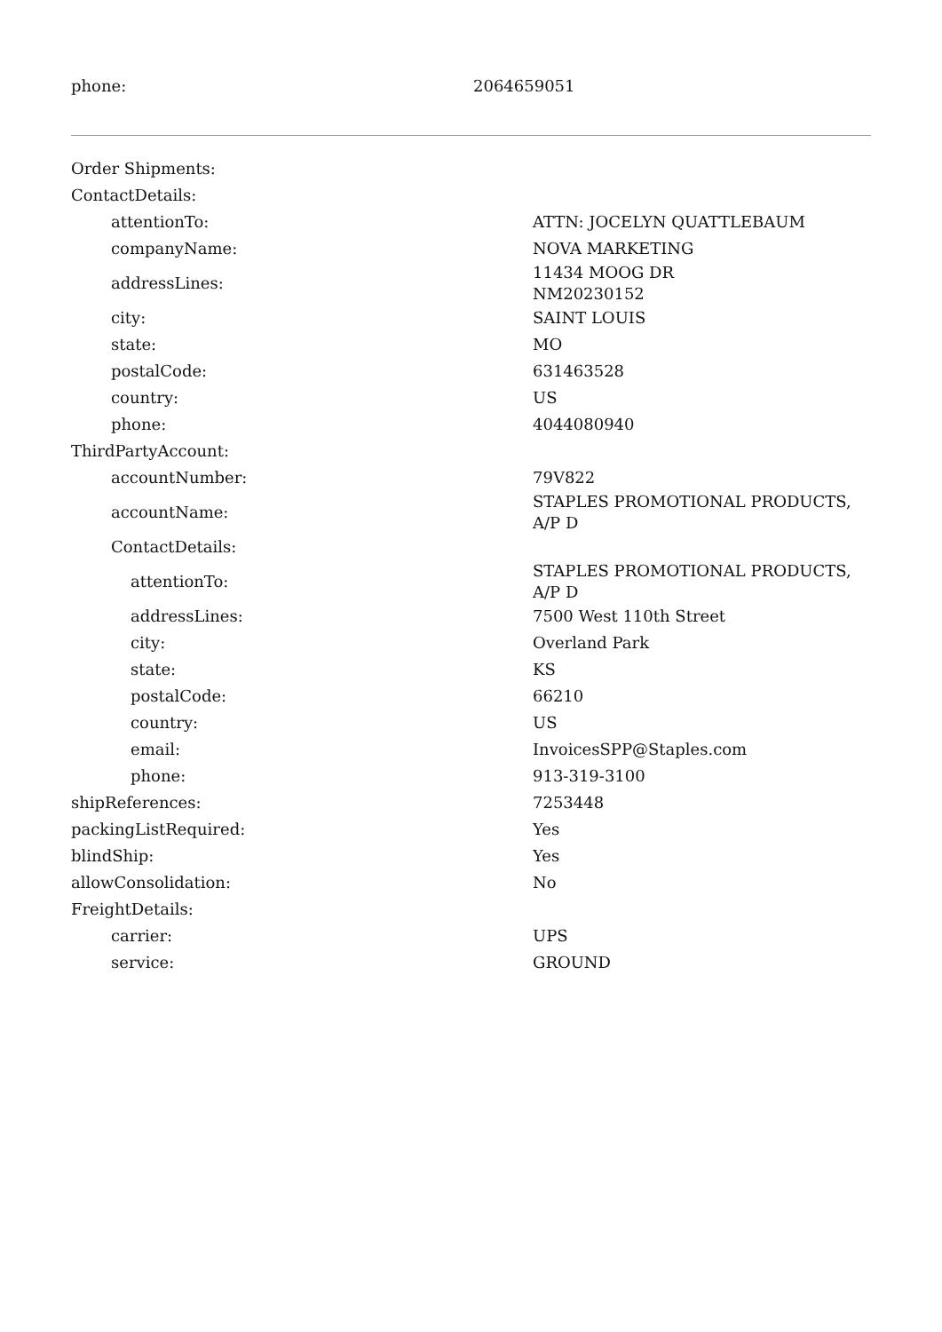| phone: | 2064659051 |
| Order Shipments: | |
| ContactDetails: | |
| attentionTo: | ATTN: JOCELYN QUATTLEBAUM |
| companyName: | NOVA MARKETING |
| addressLines: | 11434 MOOG DR NM20230152 |
| city: | SAINT LOUIS |
| state: | MO |
| postalCode: | 631463528 |
| country: | US |
| phone: | 4044080940 |
| ThirdPartyAccount: | |
| accountNumber: | 79V822 |
| accountName: | STAPLES PROMOTIONAL PRODUCTS, A/P D |
| ContactDetails: | |
| attentionTo: | STAPLES PROMOTIONAL PRODUCTS, A/P D |
| addressLines: | 7500 West 110th Street |
| city: | Overland Park |
| state: | KS |
| postalCode: | 66210 |
| country: | US |
| email: | InvoicesSPP@Staples.com |
| phone: | 913-319-3100 |
| shipReferences: | 7253448 |
| packingListRequired: | Yes |
| blindShip: | Yes |
| allowConsolidation: | No |
| FreightDetails: | |
| carrier: | UPS |
| service: | GROUND |